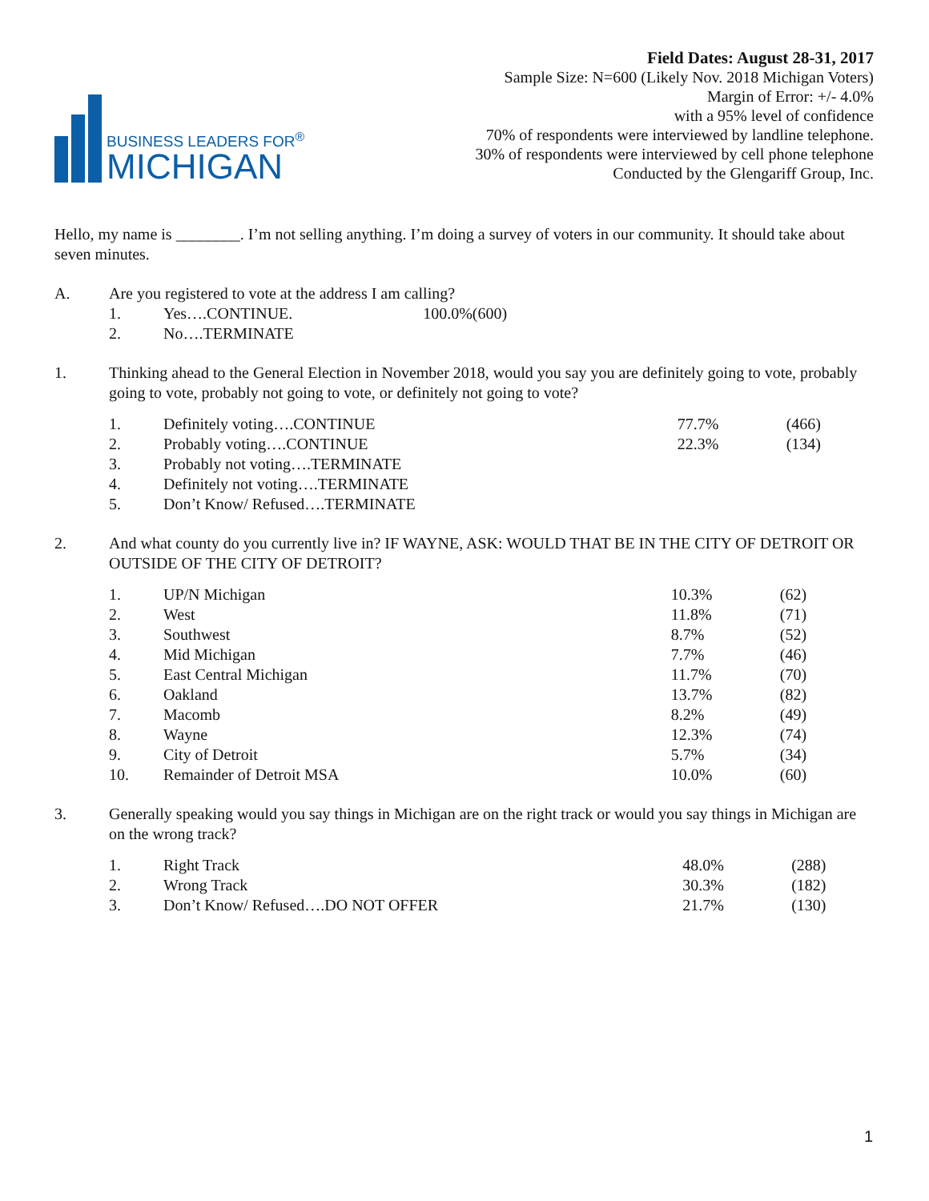BUSINESS LEADERS FOR<sup>®</sup>
MICHIGAN
Field Dates: August 28-31, 2017
Sample Size: N=600 (Likely Nov. 2018 Michigan Voters)
Margin of Error: +/- 4.0%
with a 95% level of confidence
70% of respondents were interviewed by landline telephone.
30% of respondents were interviewed by cell phone telephone
Conducted by the Glengariff Group, Inc.
Hello, my name is ________. I’m not selling anything. I’m doing a survey of voters in our community. It should take about seven minutes.
A. Are you registered to vote at the address I am calling?
| 1. | Yes….CONTINUE. | 100.0%(600) | |
| 2. | No….TERMINATE | | |
1. Thinking ahead to the General Election in November 2018, would you say you are definitely going to vote, probably going to vote, probably not going to vote, or definitely not going to vote?
| 1. | Definitely voting….CONTINUE | 77.7% | (466) |
| 2. | Probably voting….CONTINUE | 22.3% | (134) |
| 3. | Probably not voting….TERMINATE | | |
| 4. | Definitely not voting….TERMINATE | | |
| 5. | Don’t Know/ Refused….TERMINATE | | |
2. And what county do you currently live in? IF WAYNE, ASK: WOULD THAT BE IN THE CITY OF DETROIT OR OUTSIDE OF THE CITY OF DETROIT?
| 1. | UP/N Michigan | 10.3% | (62) |
| 2. | West | 11.8% | (71) |
| 3. | Southwest | 8.7% | (52) |
| 4. | Mid Michigan | 7.7% | (46) |
| 5. | East Central Michigan | 11.7% | (70) |
| 6. | Oakland | 13.7% | (82) |
| 7. | Macomb | 8.2% | (49) |
| 8. | Wayne | 12.3% | (74) |
| 9. | City of Detroit | 5.7% | (34) |
| 10. | Remainder of Detroit MSA | 10.0% | (60) |
3. Generally speaking would you say things in Michigan are on the right track or would you say things in Michigan are on the wrong track?
| 1. | Right Track | 48.0% | (288) |
| 2. | Wrong Track | 30.3% | (182) |
| 3. | Don’t Know/ Refused….DO NOT OFFER | 21.7% | (130) |
1